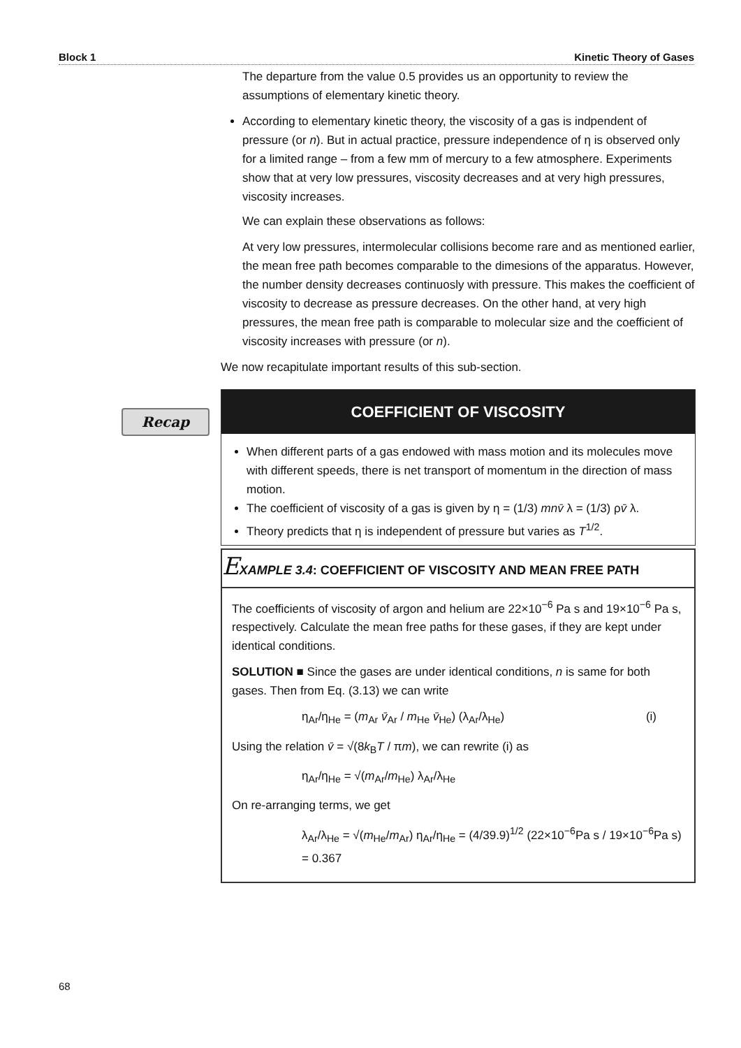Block 1 Kinetic Theory of Gases
Recap
The departure from the value 0.5 provides us an opportunity to review the assumptions of elementary kinetic theory.
According to elementary kinetic theory, the viscosity of a gas is indpendent of pressure (or n). But in actual practice, pressure independence of η is observed only for a limited range – from a few mm of mercury to a few atmosphere. Experiments show that at very low pressures, viscosity decreases and at very high pressures, viscosity increases.
We can explain these observations as follows:
At very low pressures, intermolecular collisions become rare and as mentioned earlier, the mean free path becomes comparable to the dimesions of the apparatus. However, the number density decreases continuosly with pressure. This makes the coefficient of viscosity to decrease as pressure decreases. On the other hand, at very high pressures, the mean free path is comparable to molecular size and the coefficient of viscosity increases with pressure (or n).
We now recapitulate important results of this sub-section.
COEFFICIENT OF VISCOSITY
When different parts of a gas endowed with mass motion and its molecules move with different speeds, there is net transport of momentum in the direction of mass motion.
The coefficient of viscosity of a gas is given by η = (1/3) mn v̄ λ = (1/3) ρv̄ λ.
Theory predicts that η is independent of pressure but varies as T<sup>1/2</sup>.
EXAMPLE 3.4: COEFFICIENT OF VISCOSITY AND MEAN FREE PATH
The coefficients of viscosity of argon and helium are 22×10<sup>−6</sup> Pa s and 19×10<sup>−6</sup> Pa s, respectively. Calculate the mean free paths for these gases, if they are kept under identical conditions.
SOLUTION ■ Since the gases are under identical conditions, n is same for both gases. Then from Eq. (3.13) we can write
η<sub>Ar</sub>/η<sub>He</sub> = (m<sub>Ar</sub> v̄<sub>Ar</sub> / m<sub>He</sub> v̄<sub>He</sub>) (λ<sub>Ar</sub>/λ<sub>He</sub>) (i)
Using the relation v̄ = √(8k<sub>B</sub>T / πm), we can rewrite (i) as
η<sub>Ar</sub>/η<sub>He</sub> = √(m<sub>Ar</sub>/m<sub>He</sub>) λ<sub>Ar</sub>/λ<sub>He</sub>
On re-arranging terms, we get
λ<sub>Ar</sub>/λ<sub>He</sub> = √(m<sub>He</sub>/m<sub>Ar</sub>) η<sub>Ar</sub>/η<sub>He</sub> = (4/39.9)<sup>1/2</sup> (22×10<sup>−6</sup>Pa s / 19×10<sup>−6</sup>Pa s) = 0.367
68